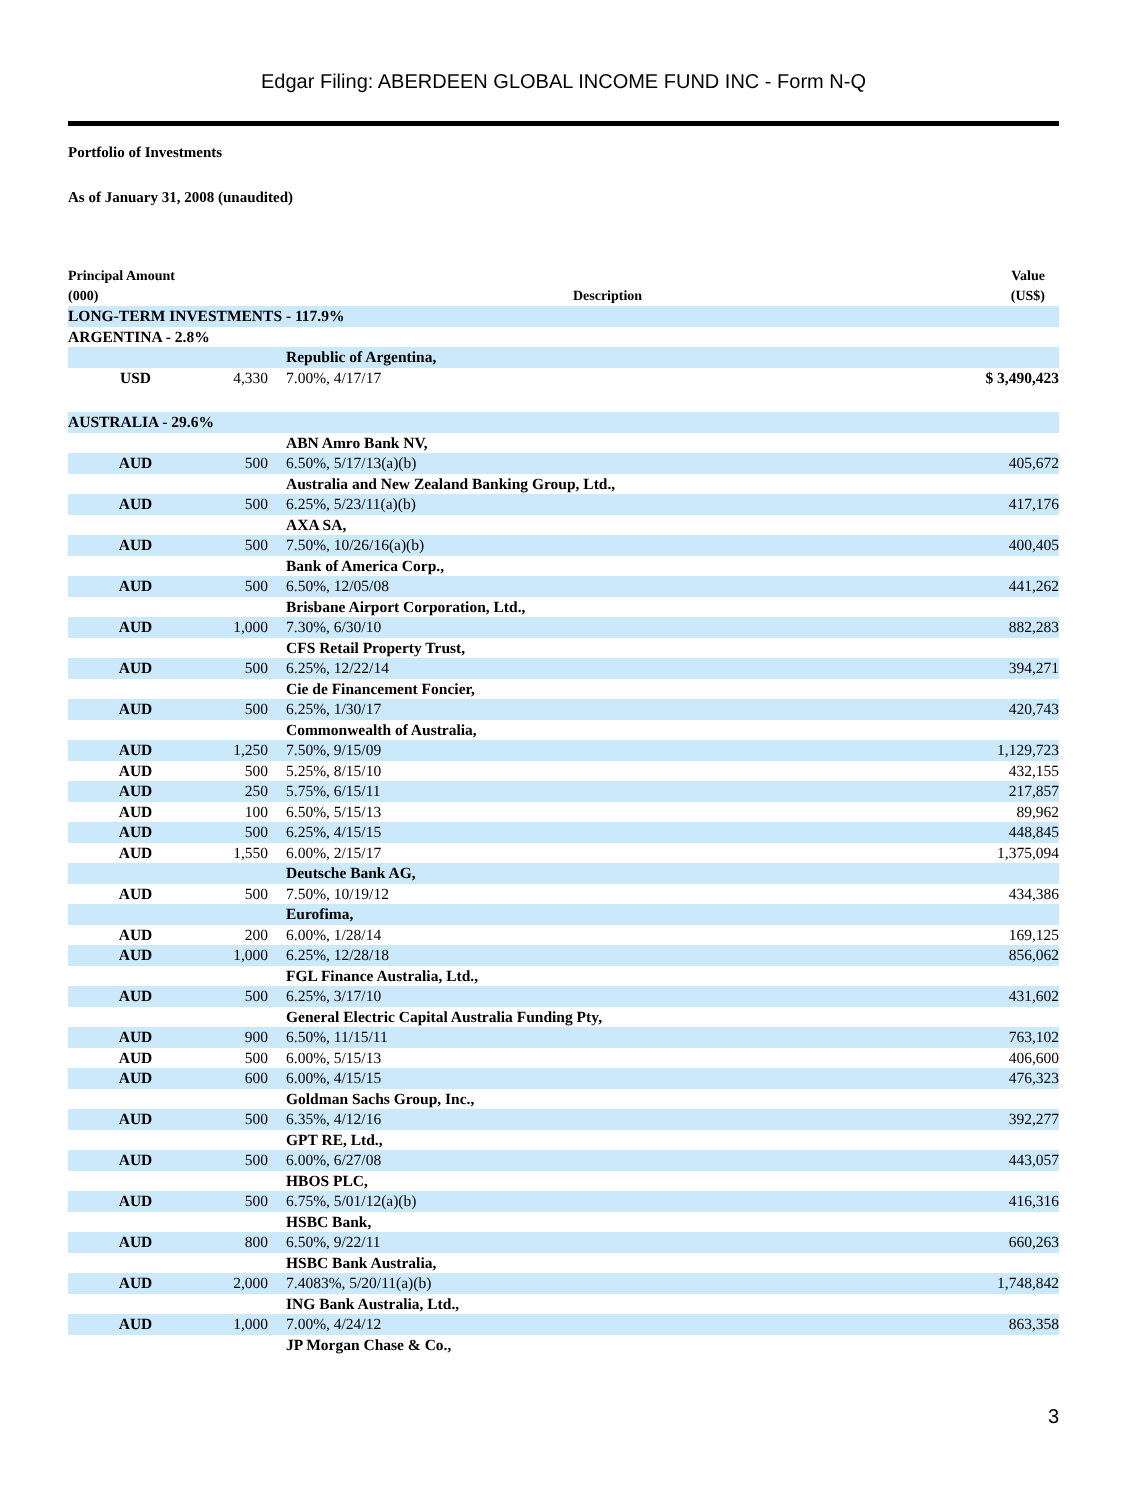Edgar Filing: ABERDEEN GLOBAL INCOME FUND INC - Form N-Q
Portfolio of Investments
As of January 31, 2008 (unaudited)
| Principal Amount (000) | | Description | Value (US$) |
| --- | --- | --- | --- |
| LONG-TERM INVESTMENTS - 117.9% | | | |
| ARGENTINA - 2.8% | | | |
| | | Republic of Argentina, | |
| USD | 4,330 | 7.00%, 4/17/17 | $ 3,490,423 |
| AUSTRALIA - 29.6% | | | |
| | | ABN Amro Bank NV, | |
| AUD | 500 | 6.50%, 5/17/13(a)(b) | 405,672 |
| | | Australia and New Zealand Banking Group, Ltd., | |
| AUD | 500 | 6.25%, 5/23/11(a)(b) | 417,176 |
| | | AXA SA, | |
| AUD | 500 | 7.50%, 10/26/16(a)(b) | 400,405 |
| | | Bank of America Corp., | |
| AUD | 500 | 6.50%, 12/05/08 | 441,262 |
| | | Brisbane Airport Corporation, Ltd., | |
| AUD | 1,000 | 7.30%, 6/30/10 | 882,283 |
| | | CFS Retail Property Trust, | |
| AUD | 500 | 6.25%, 12/22/14 | 394,271 |
| | | Cie de Financement Foncier, | |
| AUD | 500 | 6.25%, 1/30/17 | 420,743 |
| | | Commonwealth of Australia, | |
| AUD | 1,250 | 7.50%, 9/15/09 | 1,129,723 |
| AUD | 500 | 5.25%, 8/15/10 | 432,155 |
| AUD | 250 | 5.75%, 6/15/11 | 217,857 |
| AUD | 100 | 6.50%, 5/15/13 | 89,962 |
| AUD | 500 | 6.25%, 4/15/15 | 448,845 |
| AUD | 1,550 | 6.00%, 2/15/17 | 1,375,094 |
| | | Deutsche Bank AG, | |
| AUD | 500 | 7.50%, 10/19/12 | 434,386 |
| | | Eurofima, | |
| AUD | 200 | 6.00%, 1/28/14 | 169,125 |
| AUD | 1,000 | 6.25%, 12/28/18 | 856,062 |
| | | FGL Finance Australia, Ltd., | |
| AUD | 500 | 6.25%, 3/17/10 | 431,602 |
| | | General Electric Capital Australia Funding Pty, | |
| AUD | 900 | 6.50%, 11/15/11 | 763,102 |
| AUD | 500 | 6.00%, 5/15/13 | 406,600 |
| AUD | 600 | 6.00%, 4/15/15 | 476,323 |
| | | Goldman Sachs Group, Inc., | |
| AUD | 500 | 6.35%, 4/12/16 | 392,277 |
| | | GPT RE, Ltd., | |
| AUD | 500 | 6.00%, 6/27/08 | 443,057 |
| | | HBOS PLC, | |
| AUD | 500 | 6.75%, 5/01/12(a)(b) | 416,316 |
| | | HSBC Bank, | |
| AUD | 800 | 6.50%, 9/22/11 | 660,263 |
| | | HSBC Bank Australia, | |
| AUD | 2,000 | 7.4083%, 5/20/11(a)(b) | 1,748,842 |
| | | ING Bank Australia, Ltd., | |
| AUD | 1,000 | 7.00%, 4/24/12 | 863,358 |
| | | JP Morgan Chase & Co., | |
3